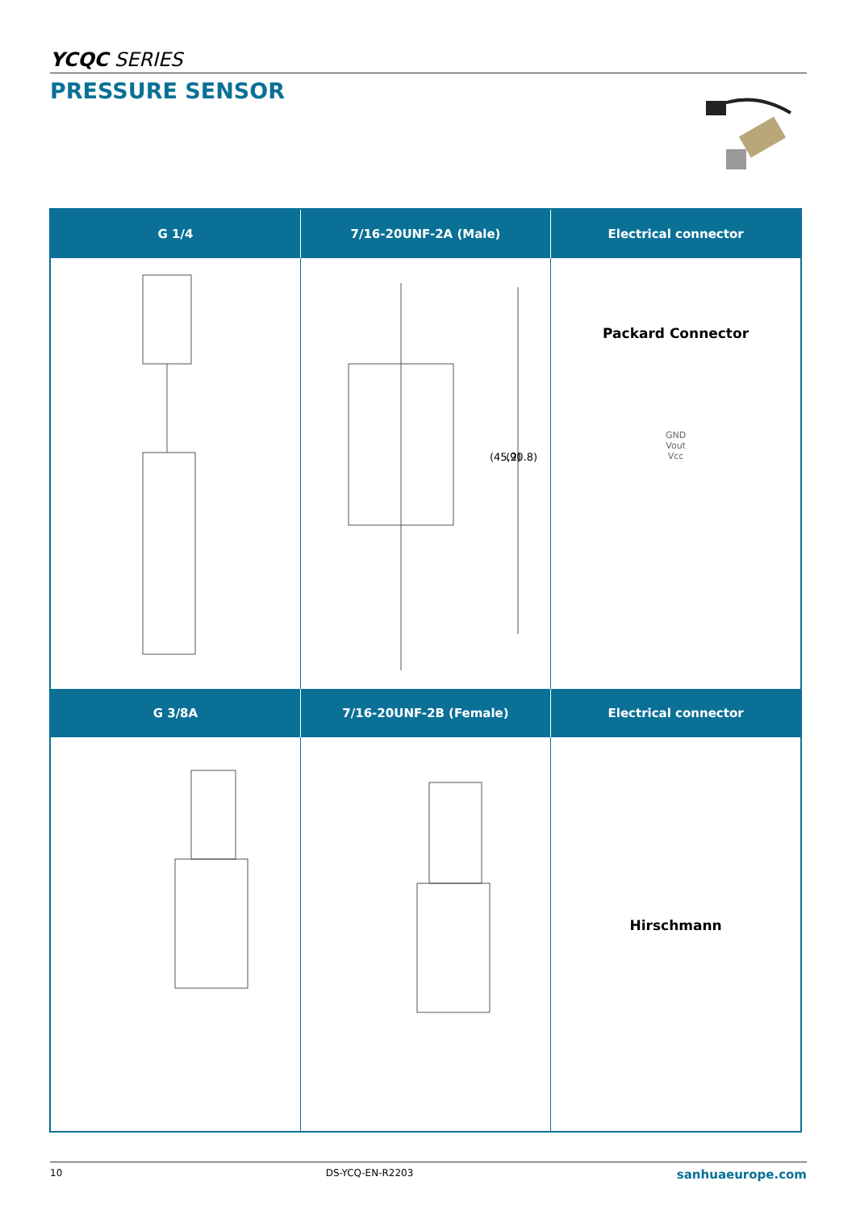YCQC SERIES
PRESSURE SENSOR
| G 1/4 | 7/16-20UNF-2A (Male) | Electrical connector |
| --- | --- | --- |
| | (45.2) (90.8) | Packard Connector GND Vout Vcc |
| G 3/8A | 7/16-20UNF-2B (Female) | Electrical connector |
| | | Hirschmann |
10 DS-YCQ-EN-R2203 sanhuaeurope.com